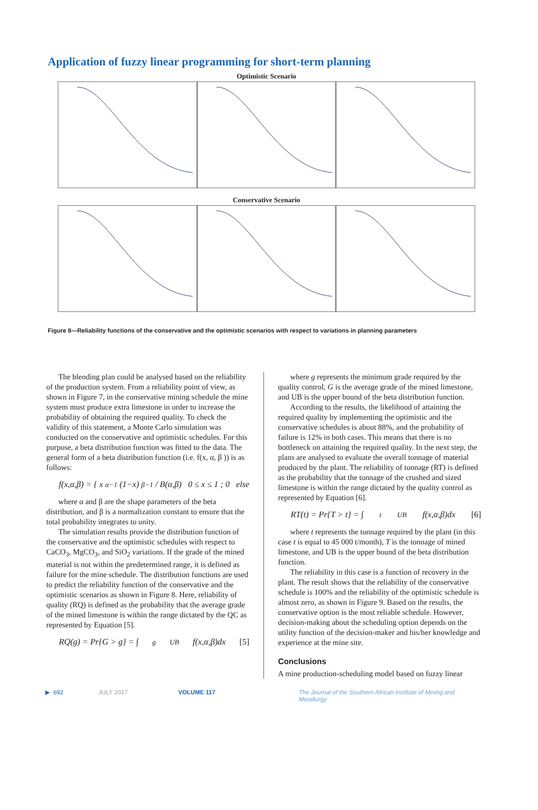Application of fuzzy linear programming for short-term planning
Optimistic Scenario
Conservative Scenario
Figure 8—Reliability functions of the conservative and the optimistic scenarios with respect to variations in planning parameters
The blending plan could be analysed based on the reliability of the production system. From a reliability point of view, as shown in Figure 7, in the conservative mining schedule the mine system must produce extra limestone in order to increase the probability of obtaining the required quality. To check the validity of this statement, a Monte Carlo simulation was conducted on the conservative and optimistic schedules. For this purpose, a beta distribution function was fitted to the data. The general form of a beta distribution function (i.e. f(x, α, β )) is as follows:
f(x,α,β) = { x<sup>α−1</sup>(1−x)<sup>β−1</sup> / B(α,β) 0 ≤ x ≤ 1 ; 0 else
where α and β are the shape parameters of the beta distribution, and β is a normalization constant to ensure that the total probability integrates to unity.
The simulation results provide the distribution function of the conservative and the optimistic schedules with respect to CaCO<sub>3</sub>, MgCO<sub>3</sub>, and SiO<sub>2</sub> variations. If the grade of the mined material is not within the predetermined range, it is defined as failure for the mine schedule. The distribution functions are used to predict the reliability function of the conservative and the optimistic scenarios as shown in Figure 8. Here, reliability of quality (RQ) is defined as the probability that the average grade of the mined limestone is within the range dictated by the QC as represented by Equation [5].
RQ(g) = Pr{G > g} = ∫<sub>g</sub><sup>UB</sup> f(x,α,β)dx [5]
where g represents the minimum grade required by the quality control, G is the average grade of the mined limestone, and UB is the upper bound of the beta distribution function.
According to the results, the likelihood of attaining the required quality by implementing the optimistic and the conservative schedules is about 88%, and the probability of failure is 12% in both cases. This means that there is no bottleneck on attaining the required quality. In the next step, the plans are analysed to evaluate the overall tonnage of material produced by the plant. The reliability of tonnage (RT) is defined as the probability that the tonnage of the crushed and sized limestone is within the range dictated by the quality control as represented by Equation [6].
RT(t) = Pr{T > t} = ∫<sub>t</sub><sup>UB</sup> f(x,α,β)dx [6]
where t represents the tonnage required by the plant (in this case t is equal to 45 000 t/month), T is the tonnage of mined limestone, and UB is the upper bound of the beta distribution function.
The reliability in this case is a function of recovery in the plant. The result shows that the reliability of the conservative schedule is 100% and the reliability of the optimistic schedule is almost zero, as shown in Figure 9. Based on the results, the conservative option is the most reliable schedule. However, decision-making about the scheduling option depends on the utility function of the decision-maker and his/her knowledge and experience at the mine site.
Conclusions
A mine production-scheduling model based on fuzzy linear
▶ 692 JULY 2017 VOLUME 117 The Journal of the Southern African Institute of Mining and Metallurgy